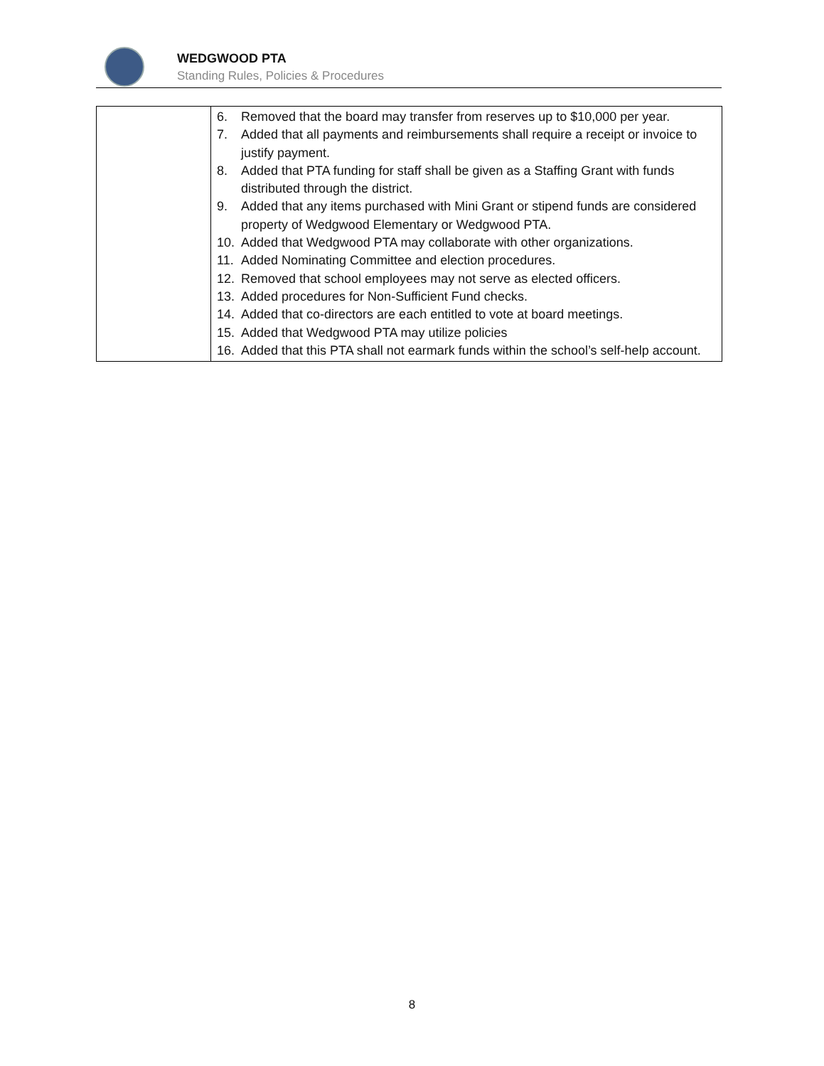WEDGWOOD PTA
Standing Rules, Policies & Procedures
| | 6. Removed that the board may transfer from reserves up to $10,000 per year. 7. Added that all payments and reimbursements shall require a receipt or invoice to justify payment. 8. Added that PTA funding for staff shall be given as a Staffing Grant with funds distributed through the district. 9. Added that any items purchased with Mini Grant or stipend funds are considered property of Wedgwood Elementary or Wedgwood PTA. 10. Added that Wedgwood PTA may collaborate with other organizations. 11. Added Nominating Committee and election procedures. 12. Removed that school employees may not serve as elected officers. 13. Added procedures for Non-Sufficient Fund checks. 14. Added that co-directors are each entitled to vote at board meetings. 15. Added that Wedgwood PTA may utilize policies 16. Added that this PTA shall not earmark funds within the school’s self-help account. |
8